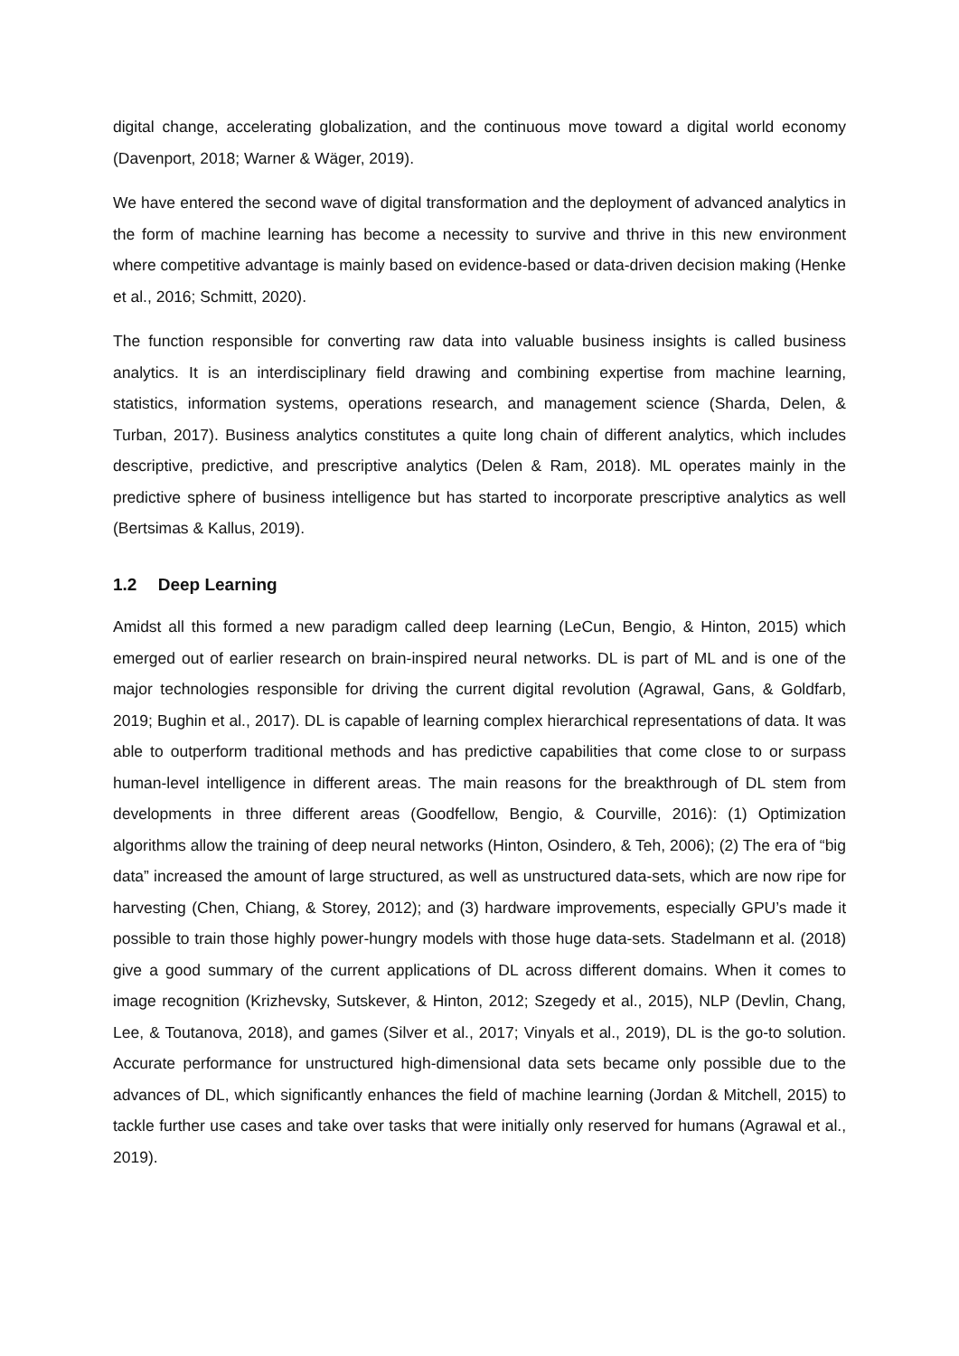digital change, accelerating globalization, and the continuous move toward a digital world economy (Davenport, 2018; Warner & Wäger, 2019).
We have entered the second wave of digital transformation and the deployment of advanced analytics in the form of machine learning has become a necessity to survive and thrive in this new environment where competitive advantage is mainly based on evidence-based or data-driven decision making (Henke et al., 2016; Schmitt, 2020).
The function responsible for converting raw data into valuable business insights is called business analytics. It is an interdisciplinary field drawing and combining expertise from machine learning, statistics, information systems, operations research, and management science (Sharda, Delen, & Turban, 2017). Business analytics constitutes a quite long chain of different analytics, which includes descriptive, predictive, and prescriptive analytics (Delen & Ram, 2018). ML operates mainly in the predictive sphere of business intelligence but has started to incorporate prescriptive analytics as well (Bertsimas & Kallus, 2019).
1.2 Deep Learning
Amidst all this formed a new paradigm called deep learning (LeCun, Bengio, & Hinton, 2015) which emerged out of earlier research on brain-inspired neural networks. DL is part of ML and is one of the major technologies responsible for driving the current digital revolution (Agrawal, Gans, & Goldfarb, 2019; Bughin et al., 2017). DL is capable of learning complex hierarchical representations of data. It was able to outperform traditional methods and has predictive capabilities that come close to or surpass human-level intelligence in different areas. The main reasons for the breakthrough of DL stem from developments in three different areas (Goodfellow, Bengio, & Courville, 2016): (1) Optimization algorithms allow the training of deep neural networks (Hinton, Osindero, & Teh, 2006); (2) The era of “big data” increased the amount of large structured, as well as unstructured data-sets, which are now ripe for harvesting (Chen, Chiang, & Storey, 2012); and (3) hardware improvements, especially GPU’s made it possible to train those highly power-hungry models with those huge data-sets. Stadelmann et al. (2018) give a good summary of the current applications of DL across different domains. When it comes to image recognition (Krizhevsky, Sutskever, & Hinton, 2012; Szegedy et al., 2015), NLP (Devlin, Chang, Lee, & Toutanova, 2018), and games (Silver et al., 2017; Vinyals et al., 2019), DL is the go-to solution. Accurate performance for unstructured high-dimensional data sets became only possible due to the advances of DL, which significantly enhances the field of machine learning (Jordan & Mitchell, 2015) to tackle further use cases and take over tasks that were initially only reserved for humans (Agrawal et al., 2019).